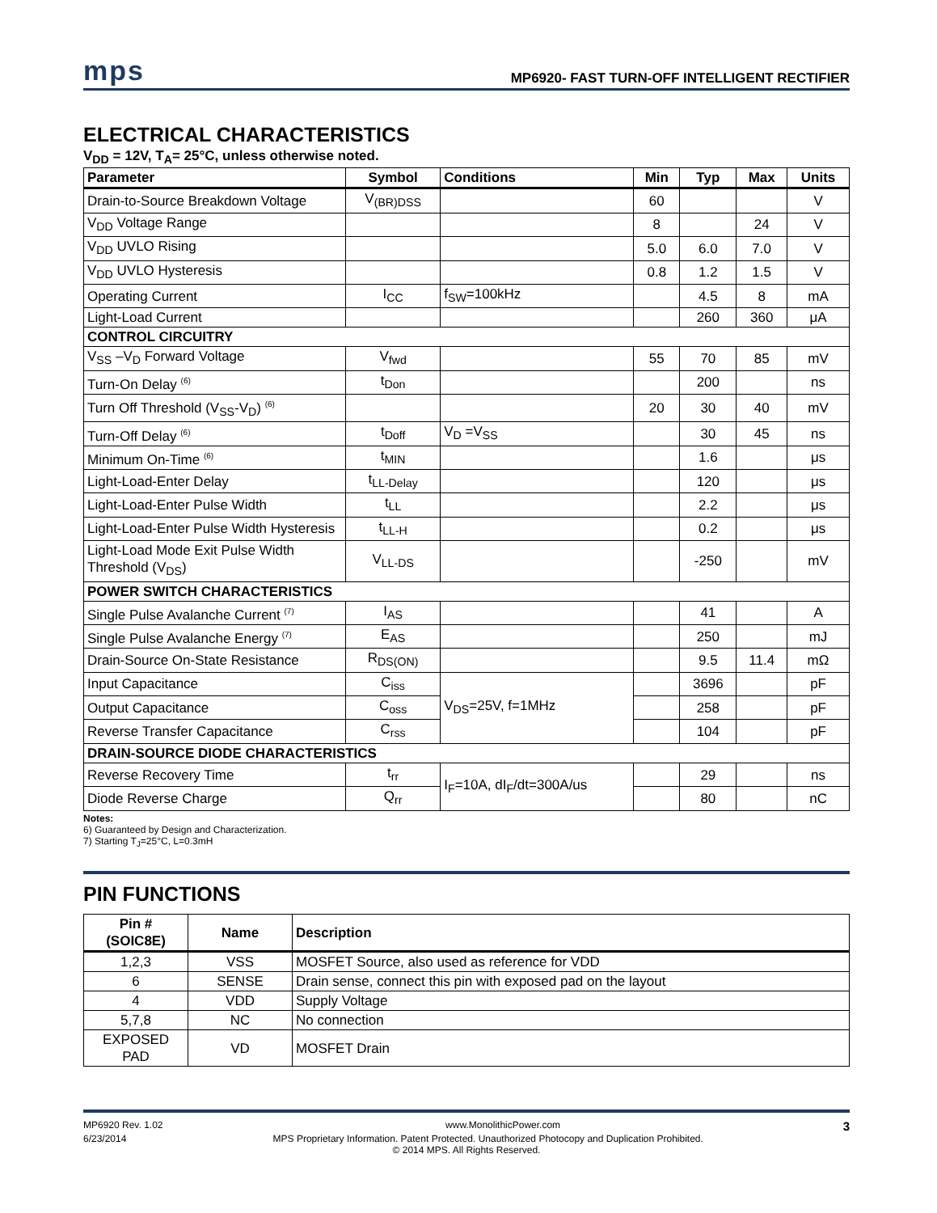mps
MP6920- FAST TURN-OFF INTELLIGENT RECTIFIER
ELECTRICAL CHARACTERISTICS
V<sub>DD</sub> = 12V, T<sub>A</sub>= 25°C, unless otherwise noted.
| Parameter | Symbol | Conditions | Min | Typ | Max | Units |
| --- | --- | --- | --- | --- | --- | --- |
| Drain-to-Source Breakdown Voltage | V<sub>(BR)DSS</sub> | | 60 | | | V |
| V<sub>DD</sub> Voltage Range | | | 8 | | 24 | V |
| V<sub>DD</sub> UVLO Rising | | | 5.0 | 6.0 | 7.0 | V |
| V<sub>DD</sub> UVLO Hysteresis | | | 0.8 | 1.2 | 1.5 | V |
| Operating Current | I<sub>CC</sub> | f<sub>SW</sub>=100kHz | | 4.5 | 8 | mA |
| Light-Load Current | | | | 260 | 360 | μA |
| CONTROL CIRCUITRY | | | | | | |
| V<sub>SS</sub> –V<sub>D</sub> Forward Voltage | V<sub>fwd</sub> | | 55 | 70 | 85 | mV |
| Turn-On Delay <sup>(6)</sup> | t<sub>Don</sub> | | | 200 | | ns |
| Turn Off Threshold (V<sub>SS</sub>-V<sub>D</sub>) <sup>(6)</sup> | | | 20 | 30 | 40 | mV |
| Turn-Off Delay <sup>(6)</sup> | t<sub>Doff</sub> | V<sub>D</sub> =V<sub>SS</sub> | | 30 | 45 | ns |
| Minimum On-Time <sup>(6)</sup> | t<sub>MIN</sub> | | | 1.6 | | μs |
| Light-Load-Enter Delay | t<sub>LL-Delay</sub> | | | 120 | | μs |
| Light-Load-Enter Pulse Width | t<sub>LL</sub> | | | 2.2 | | μs |
| Light-Load-Enter Pulse Width Hysteresis | t<sub>LL-H</sub> | | | 0.2 | | μs |
| Light-Load Mode Exit Pulse Width Threshold (V<sub>DS</sub>) | V<sub>LL-DS</sub> | | | -250 | | mV |
| POWER SWITCH CHARACTERISTICS | | | | | | |
| Single Pulse Avalanche Current <sup>(7)</sup> | I<sub>AS</sub> | | | 41 | | A |
| Single Pulse Avalanche Energy <sup>(7)</sup> | E<sub>AS</sub> | | | 250 | | mJ |
| Drain-Source On-State Resistance | R<sub>DS(ON)</sub> | | | 9.5 | 11.4 | mΩ |
| Input Capacitance | C<sub>iss</sub> | V<sub>DS</sub>=25V, f=1MHz | | 3696 | | pF |
| Output Capacitance | C<sub>oss</sub> | | | 258 | | pF |
| Reverse Transfer Capacitance | C<sub>rss</sub> | | | 104 | | pF |
| DRAIN-SOURCE DIODE CHARACTERISTICS | | | | | | |
| Reverse Recovery Time | t<sub>rr</sub> | I<sub>F</sub>=10A, dI<sub>F</sub>/dt=300A/us | | 29 | | ns |
| Diode Reverse Charge | Q<sub>rr</sub> | | | 80 | | nC |
Notes:
6) Guaranteed by Design and Characterization.
7) Starting T<sub>J</sub>=25°C, L=0.3mH
PIN FUNCTIONS
| Pin # (SOIC8E) | Name | Description |
| --- | --- | --- |
| 1,2,3 | VSS | MOSFET Source, also used as reference for VDD |
| 6 | SENSE | Drain sense, connect this pin with exposed pad on the layout |
| 4 | VDD | Supply Voltage |
| 5,7,8 | NC | No connection |
| EXPOSED PAD | VD | MOSFET Drain |
MP6920 Rev. 1.02 www.MonolithicPower.com 3
6/23/2014 MPS Proprietary Information. Patent Protected. Unauthorized Photocopy and Duplication Prohibited.
© 2014 MPS. All Rights Reserved.